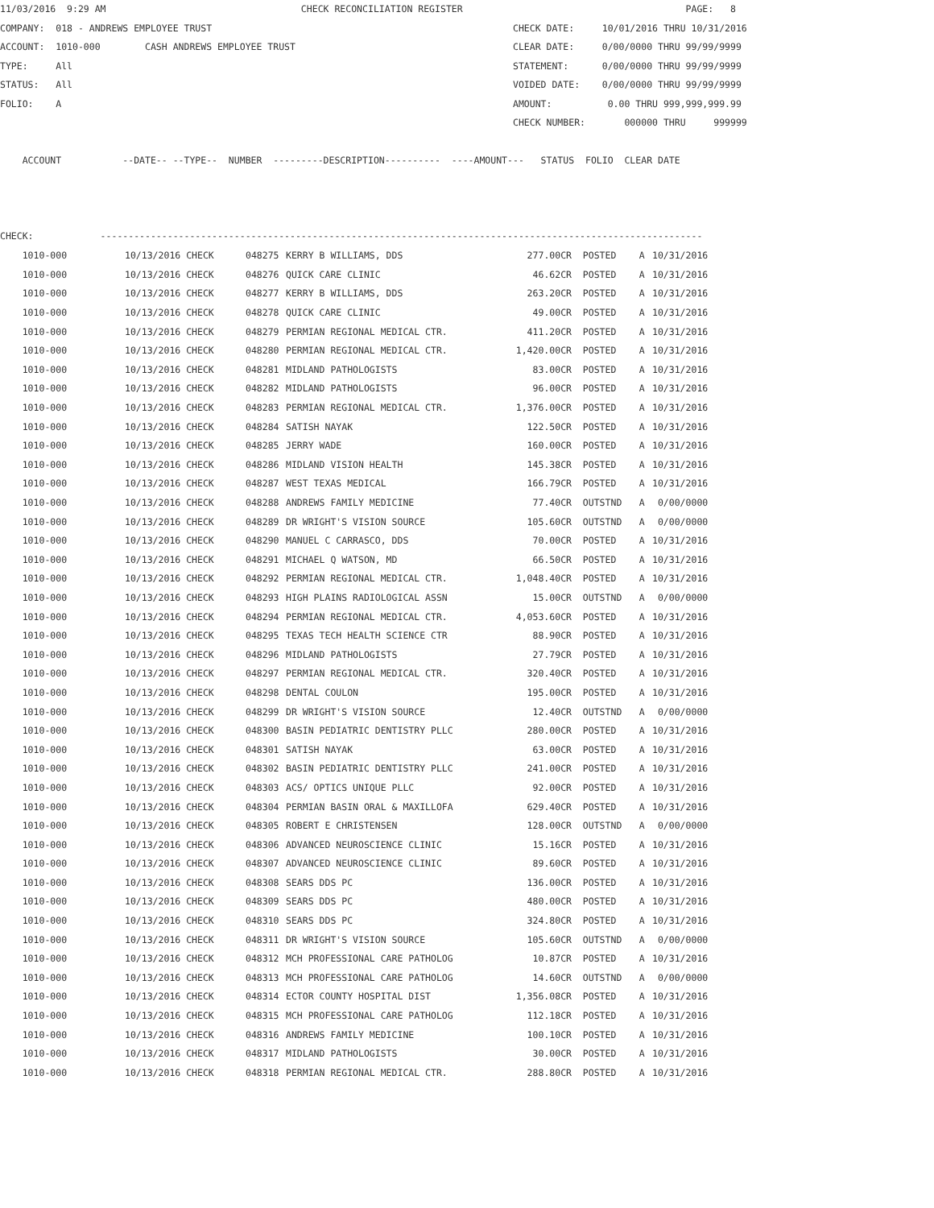11/03/2016  9:29 AM                                   CHECK RECONCILIATION REGISTER                                        PAGE:   8
COMPANY:  018 - ANDREWS EMPLOYEE TRUST                                                      CHECK DATE:     10/01/2016 THRU 10/31/2016
ACCOUNT:  1010-000        CASH ANDREWS EMPLOYEE TRUST                                       CLEAR DATE:     0/00/0000 THRU 99/99/9999
TYPE:     All                                                                               STATEMENT:      0/00/0000 THRU 99/99/9999
STATUS:   All                                                                               VOIDED DATE:    0/00/0000 THRU 99/99/9999
FOLIO:    A                                                                                 AMOUNT:          0.00 THRU 999,999,999.99
                                                                                            CHECK NUMBER:       000000 THRU     999999

    ACCOUNT           --DATE-- --TYPE--  NUMBER  ---------DESCRIPTION----------  ----AMOUNT---   STATUS  FOLIO  CLEAR DATE



CHECK:            ------------------------------------------------------------------------------------------------------------
| 1010-000 | 10/13/2016 CHECK | 048275 | KERRY B WILLIAMS, DDS | 277.00CR | POSTED | A | 10/31/2016 |
| 1010-000 | 10/13/2016 CHECK | 048276 | QUICK CARE CLINIC | 46.62CR | POSTED | A | 10/31/2016 |
| 1010-000 | 10/13/2016 CHECK | 048277 | KERRY B WILLIAMS, DDS | 263.20CR | POSTED | A | 10/31/2016 |
| 1010-000 | 10/13/2016 CHECK | 048278 | QUICK CARE CLINIC | 49.00CR | POSTED | A | 10/31/2016 |
| 1010-000 | 10/13/2016 CHECK | 048279 | PERMIAN REGIONAL MEDICAL CTR. | 411.20CR | POSTED | A | 10/31/2016 |
| 1010-000 | 10/13/2016 CHECK | 048280 | PERMIAN REGIONAL MEDICAL CTR. | 1,420.00CR | POSTED | A | 10/31/2016 |
| 1010-000 | 10/13/2016 CHECK | 048281 | MIDLAND PATHOLOGISTS | 83.00CR | POSTED | A | 10/31/2016 |
| 1010-000 | 10/13/2016 CHECK | 048282 | MIDLAND PATHOLOGISTS | 96.00CR | POSTED | A | 10/31/2016 |
| 1010-000 | 10/13/2016 CHECK | 048283 | PERMIAN REGIONAL MEDICAL CTR. | 1,376.00CR | POSTED | A | 10/31/2016 |
| 1010-000 | 10/13/2016 CHECK | 048284 | SATISH NAYAK | 122.50CR | POSTED | A | 10/31/2016 |
| 1010-000 | 10/13/2016 CHECK | 048285 | JERRY WADE | 160.00CR | POSTED | A | 10/31/2016 |
| 1010-000 | 10/13/2016 CHECK | 048286 | MIDLAND VISION HEALTH | 145.38CR | POSTED | A | 10/31/2016 |
| 1010-000 | 10/13/2016 CHECK | 048287 | WEST TEXAS MEDICAL | 166.79CR | POSTED | A | 10/31/2016 |
| 1010-000 | 10/13/2016 CHECK | 048288 | ANDREWS FAMILY MEDICINE | 77.40CR | OUTSTND | A | 0/00/0000 |
| 1010-000 | 10/13/2016 CHECK | 048289 | DR WRIGHT'S VISION SOURCE | 105.60CR | OUTSTND | A | 0/00/0000 |
| 1010-000 | 10/13/2016 CHECK | 048290 | MANUEL C CARRASCO, DDS | 70.00CR | POSTED | A | 10/31/2016 |
| 1010-000 | 10/13/2016 CHECK | 048291 | MICHAEL Q WATSON, MD | 66.50CR | POSTED | A | 10/31/2016 |
| 1010-000 | 10/13/2016 CHECK | 048292 | PERMIAN REGIONAL MEDICAL CTR. | 1,048.40CR | POSTED | A | 10/31/2016 |
| 1010-000 | 10/13/2016 CHECK | 048293 | HIGH PLAINS RADIOLOGICAL ASSN | 15.00CR | OUTSTND | A | 0/00/0000 |
| 1010-000 | 10/13/2016 CHECK | 048294 | PERMIAN REGIONAL MEDICAL CTR. | 4,053.60CR | POSTED | A | 10/31/2016 |
| 1010-000 | 10/13/2016 CHECK | 048295 | TEXAS TECH HEALTH SCIENCE CTR | 88.90CR | POSTED | A | 10/31/2016 |
| 1010-000 | 10/13/2016 CHECK | 048296 | MIDLAND PATHOLOGISTS | 27.79CR | POSTED | A | 10/31/2016 |
| 1010-000 | 10/13/2016 CHECK | 048297 | PERMIAN REGIONAL MEDICAL CTR. | 320.40CR | POSTED | A | 10/31/2016 |
| 1010-000 | 10/13/2016 CHECK | 048298 | DENTAL COULON | 195.00CR | POSTED | A | 10/31/2016 |
| 1010-000 | 10/13/2016 CHECK | 048299 | DR WRIGHT'S VISION SOURCE | 12.40CR | OUTSTND | A | 0/00/0000 |
| 1010-000 | 10/13/2016 CHECK | 048300 | BASIN PEDIATRIC DENTISTRY PLLC | 280.00CR | POSTED | A | 10/31/2016 |
| 1010-000 | 10/13/2016 CHECK | 048301 | SATISH NAYAK | 63.00CR | POSTED | A | 10/31/2016 |
| 1010-000 | 10/13/2016 CHECK | 048302 | BASIN PEDIATRIC DENTISTRY PLLC | 241.00CR | POSTED | A | 10/31/2016 |
| 1010-000 | 10/13/2016 CHECK | 048303 | ACS/ OPTICS UNIQUE PLLC | 92.00CR | POSTED | A | 10/31/2016 |
| 1010-000 | 10/13/2016 CHECK | 048304 | PERMIAN BASIN ORAL & MAXILLOFA | 629.40CR | POSTED | A | 10/31/2016 |
| 1010-000 | 10/13/2016 CHECK | 048305 | ROBERT E CHRISTENSEN | 128.00CR | OUTSTND | A | 0/00/0000 |
| 1010-000 | 10/13/2016 CHECK | 048306 | ADVANCED NEUROSCIENCE CLINIC | 15.16CR | POSTED | A | 10/31/2016 |
| 1010-000 | 10/13/2016 CHECK | 048307 | ADVANCED NEUROSCIENCE CLINIC | 89.60CR | POSTED | A | 10/31/2016 |
| 1010-000 | 10/13/2016 CHECK | 048308 | SEARS DDS PC | 136.00CR | POSTED | A | 10/31/2016 |
| 1010-000 | 10/13/2016 CHECK | 048309 | SEARS DDS PC | 480.00CR | POSTED | A | 10/31/2016 |
| 1010-000 | 10/13/2016 CHECK | 048310 | SEARS DDS PC | 324.80CR | POSTED | A | 10/31/2016 |
| 1010-000 | 10/13/2016 CHECK | 048311 | DR WRIGHT'S VISION SOURCE | 105.60CR | OUTSTND | A | 0/00/0000 |
| 1010-000 | 10/13/2016 CHECK | 048312 | MCH PROFESSIONAL CARE PATHOLOG | 10.87CR | POSTED | A | 10/31/2016 |
| 1010-000 | 10/13/2016 CHECK | 048313 | MCH PROFESSIONAL CARE PATHOLOG | 14.60CR | OUTSTND | A | 0/00/0000 |
| 1010-000 | 10/13/2016 CHECK | 048314 | ECTOR COUNTY HOSPITAL DIST | 1,356.08CR | POSTED | A | 10/31/2016 |
| 1010-000 | 10/13/2016 CHECK | 048315 | MCH PROFESSIONAL CARE PATHOLOG | 112.18CR | POSTED | A | 10/31/2016 |
| 1010-000 | 10/13/2016 CHECK | 048316 | ANDREWS FAMILY MEDICINE | 100.10CR | POSTED | A | 10/31/2016 |
| 1010-000 | 10/13/2016 CHECK | 048317 | MIDLAND PATHOLOGISTS | 30.00CR | POSTED | A | 10/31/2016 |
| 1010-000 | 10/13/2016 CHECK | 048318 | PERMIAN REGIONAL MEDICAL CTR. | 288.80CR | POSTED | A | 10/31/2016 |